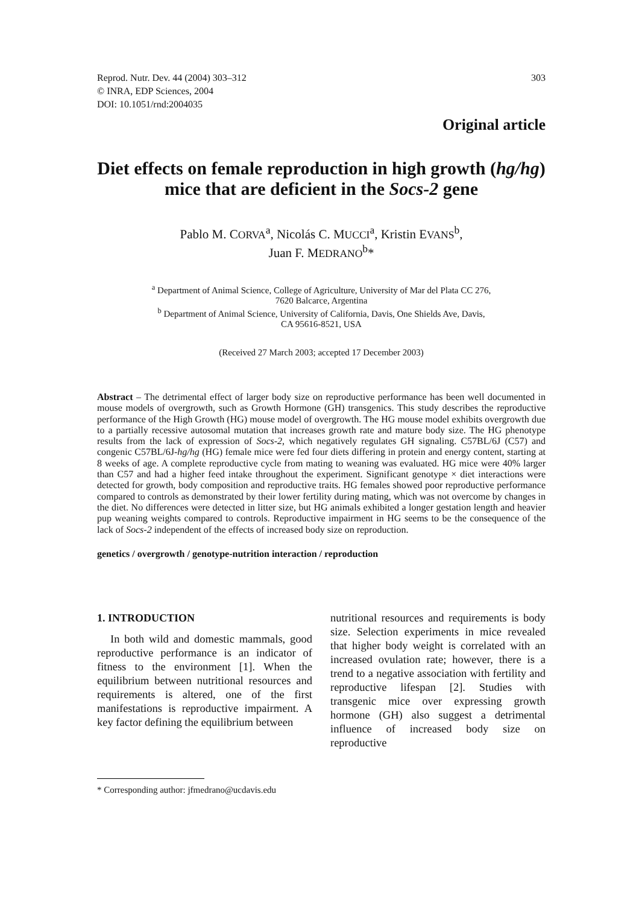Reprod. Nutr. Dev. 44 (2004) 303–312
© INRA, EDP Sciences, 2004
DOI: 10.1051/rnd:2004035
303
Original article
Diet effects on female reproduction in high growth (hg/hg) mice that are deficient in the Socs-2 gene
Pablo M. CORVA<sup>a</sup>, Nicolás C. MUCCI<sup>a</sup>, Kristin EVANS<sup>b</sup>,
Juan F. MEDRANO<sup>b</sup>*
<sup>a</sup> Department of Animal Science, College of Agriculture, University of Mar del Plata CC 276,
7620 Balcarce, Argentina
<sup>b</sup> Department of Animal Science, University of California, Davis, One Shields Ave, Davis,
CA 95616-8521, USA
(Received 27 March 2003; accepted 17 December 2003)
Abstract – The detrimental effect of larger body size on reproductive performance has been well documented in mouse models of overgrowth, such as Growth Hormone (GH) transgenics. This study describes the reproductive performance of the High Growth (HG) mouse model of overgrowth. The HG mouse model exhibits overgrowth due to a partially recessive autosomal mutation that increases growth rate and mature body size. The HG phenotype results from the lack of expression of Socs-2, which negatively regulates GH signaling. C57BL/6J (C57) and congenic C57BL/6J-hg/hg (HG) female mice were fed four diets differing in protein and energy content, starting at 8 weeks of age. A complete reproductive cycle from mating to weaning was evaluated. HG mice were 40% larger than C57 and had a higher feed intake throughout the experiment. Significant genotype × diet interactions were detected for growth, body composition and reproductive traits. HG females showed poor reproductive performance compared to controls as demonstrated by their lower fertility during mating, which was not overcome by changes in the diet. No differences were detected in litter size, but HG animals exhibited a longer gestation length and heavier pup weaning weights compared to controls. Reproductive impairment in HG seems to be the consequence of the lack of Socs-2 independent of the effects of increased body size on reproduction.
genetics / overgrowth / genotype-nutrition interaction / reproduction
1. INTRODUCTION
In both wild and domestic mammals, good reproductive performance is an indicator of fitness to the environment [1]. When the equilibrium between nutritional resources and requirements is altered, one of the first manifestations is reproductive impairment. A key factor defining the equilibrium between
nutritional resources and requirements is body size. Selection experiments in mice revealed that higher body weight is correlated with an increased ovulation rate; however, there is a trend to a negative association with fertility and reproductive lifespan [2]. Studies with transgenic mice over expressing growth hormone (GH) also suggest a detrimental influence of increased body size on reproductive
* Corresponding author: jfmedrano@ucdavis.edu